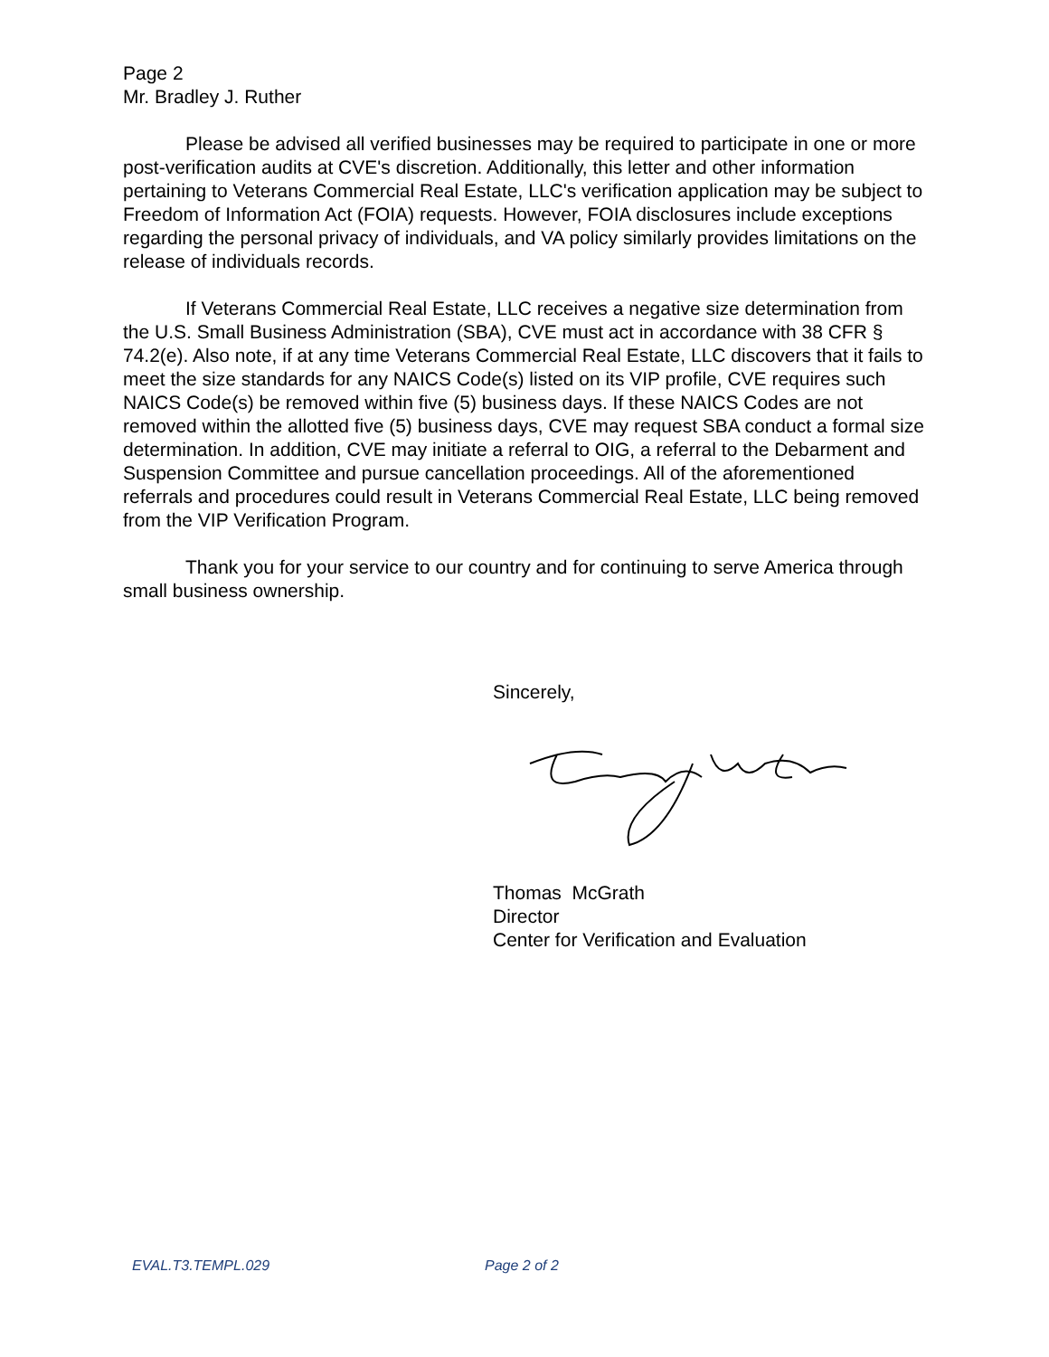Page 2
Mr. Bradley J. Ruther
Please be advised all verified businesses may be required to participate in one or more post-verification audits at CVE's discretion. Additionally, this letter and other information pertaining to Veterans Commercial Real Estate, LLC's verification application may be subject to Freedom of Information Act (FOIA) requests. However, FOIA disclosures include exceptions regarding the personal privacy of individuals, and VA policy similarly provides limitations on the release of individuals records.
If Veterans Commercial Real Estate, LLC receives a negative size determination from the U.S. Small Business Administration (SBA), CVE must act in accordance with 38 CFR § 74.2(e). Also note, if at any time Veterans Commercial Real Estate, LLC discovers that it fails to meet the size standards for any NAICS Code(s) listed on its VIP profile, CVE requires such NAICS Code(s) be removed within five (5) business days. If these NAICS Codes are not removed within the allotted five (5) business days, CVE may request SBA conduct a formal size determination. In addition, CVE may initiate a referral to OIG, a referral to the Debarment and Suspension Committee and pursue cancellation proceedings. All of the aforementioned referrals and procedures could result in Veterans Commercial Real Estate, LLC being removed from the VIP Verification Program.
Thank you for your service to our country and for continuing to serve America through small business ownership.
Sincerely,
Thomas McGrath
Director
Center for Verification and Evaluation
EVAL.T3.TEMPL.029 Page 2 of 2